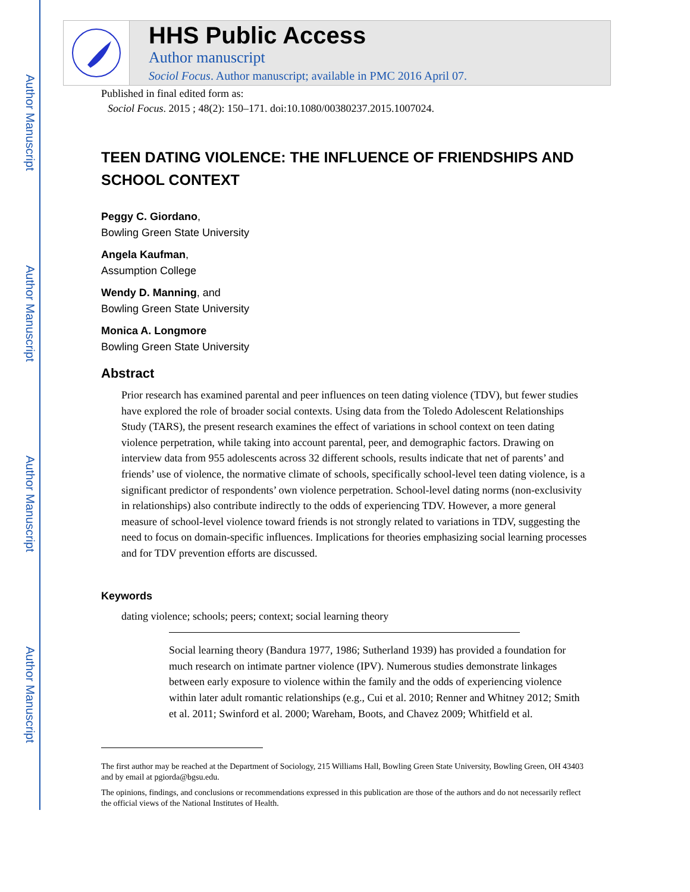Author Manuscript
Author Manuscript
Author Manuscript
Author Manuscript
HHS Public Access
Author manuscript
Sociol Focus. Author manuscript; available in PMC 2016 April 07.
Published in final edited form as:
Sociol Focus. 2015 ; 48(2): 150–171. doi:10.1080/00380237.2015.1007024.
TEEN DATING VIOLENCE: THE INFLUENCE OF FRIENDSHIPS AND SCHOOL CONTEXT
Peggy C. Giordano,
Bowling Green State University
Angela Kaufman,
Assumption College
Wendy D. Manning, and
Bowling Green State University
Monica A. Longmore
Bowling Green State University
Abstract
Prior research has examined parental and peer influences on teen dating violence (TDV), but fewer studies have explored the role of broader social contexts. Using data from the Toledo Adolescent Relationships Study (TARS), the present research examines the effect of variations in school context on teen dating violence perpetration, while taking into account parental, peer, and demographic factors. Drawing on interview data from 955 adolescents across 32 different schools, results indicate that net of parents’ and friends’ use of violence, the normative climate of schools, specifically school-level teen dating violence, is a significant predictor of respondents’ own violence perpetration. School-level dating norms (non-exclusivity in relationships) also contribute indirectly to the odds of experiencing TDV. However, a more general measure of school-level violence toward friends is not strongly related to variations in TDV, suggesting the need to focus on domain-specific influences. Implications for theories emphasizing social learning processes and for TDV prevention efforts are discussed.
Keywords
dating violence; schools; peers; context; social learning theory
Social learning theory (Bandura 1977, 1986; Sutherland 1939) has provided a foundation for much research on intimate partner violence (IPV). Numerous studies demonstrate linkages between early exposure to violence within the family and the odds of experiencing violence within later adult romantic relationships (e.g., Cui et al. 2010; Renner and Whitney 2012; Smith et al. 2011; Swinford et al. 2000; Wareham, Boots, and Chavez 2009; Whitfield et al.
The first author may be reached at the Department of Sociology, 215 Williams Hall, Bowling Green State University, Bowling Green, OH 43403 and by email at pgiorda@bgsu.edu.
The opinions, findings, and conclusions or recommendations expressed in this publication are those of the authors and do not necessarily reflect the official views of the National Institutes of Health.